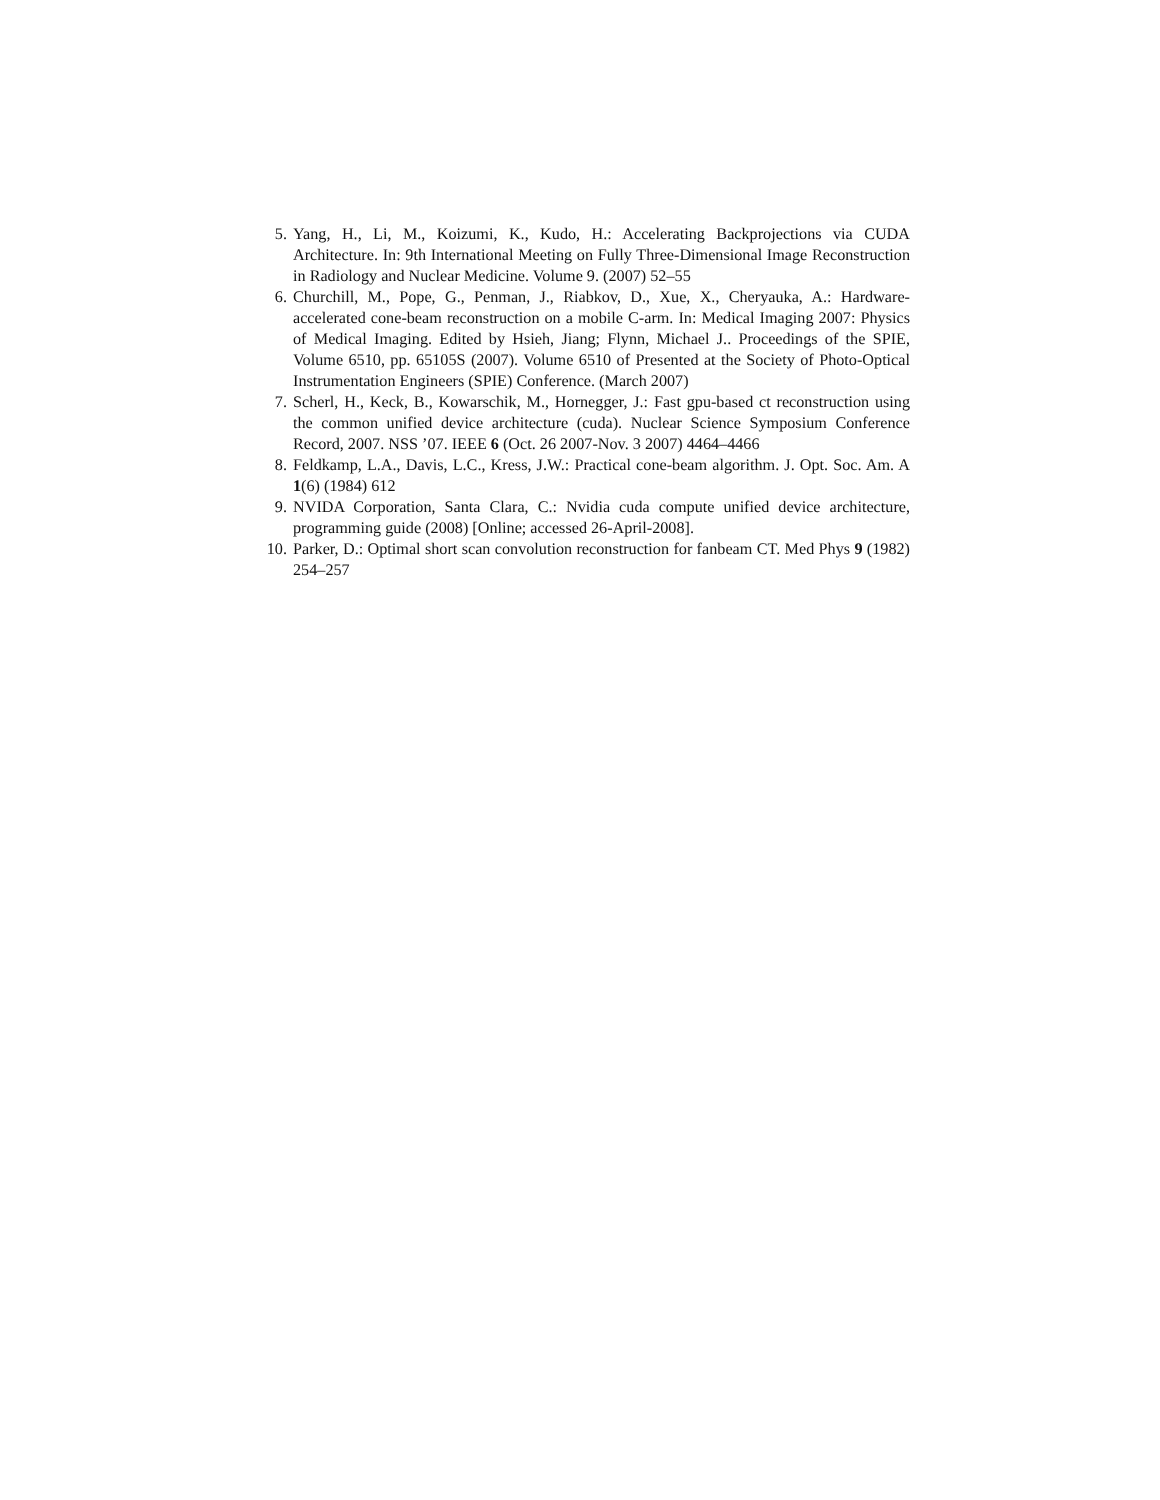5. Yang, H., Li, M., Koizumi, K., Kudo, H.: Accelerating Backprojections via CUDA Architecture. In: 9th International Meeting on Fully Three-Dimensional Image Reconstruction in Radiology and Nuclear Medicine. Volume 9. (2007) 52–55
6. Churchill, M., Pope, G., Penman, J., Riabkov, D., Xue, X., Cheryauka, A.: Hardware-accelerated cone-beam reconstruction on a mobile C-arm. In: Medical Imaging 2007: Physics of Medical Imaging. Edited by Hsieh, Jiang; Flynn, Michael J.. Proceedings of the SPIE, Volume 6510, pp. 65105S (2007). Volume 6510 of Presented at the Society of Photo-Optical Instrumentation Engineers (SPIE) Conference. (March 2007)
7. Scherl, H., Keck, B., Kowarschik, M., Hornegger, J.: Fast gpu-based ct reconstruction using the common unified device architecture (cuda). Nuclear Science Symposium Conference Record, 2007. NSS ’07. IEEE 6 (Oct. 26 2007-Nov. 3 2007) 4464–4466
8. Feldkamp, L.A., Davis, L.C., Kress, J.W.: Practical cone-beam algorithm. J. Opt. Soc. Am. A 1(6) (1984) 612
9. NVIDA Corporation, Santa Clara, C.: Nvidia cuda compute unified device architecture, programming guide (2008) [Online; accessed 26-April-2008].
10. Parker, D.: Optimal short scan convolution reconstruction for fanbeam CT. Med Phys 9 (1982) 254–257